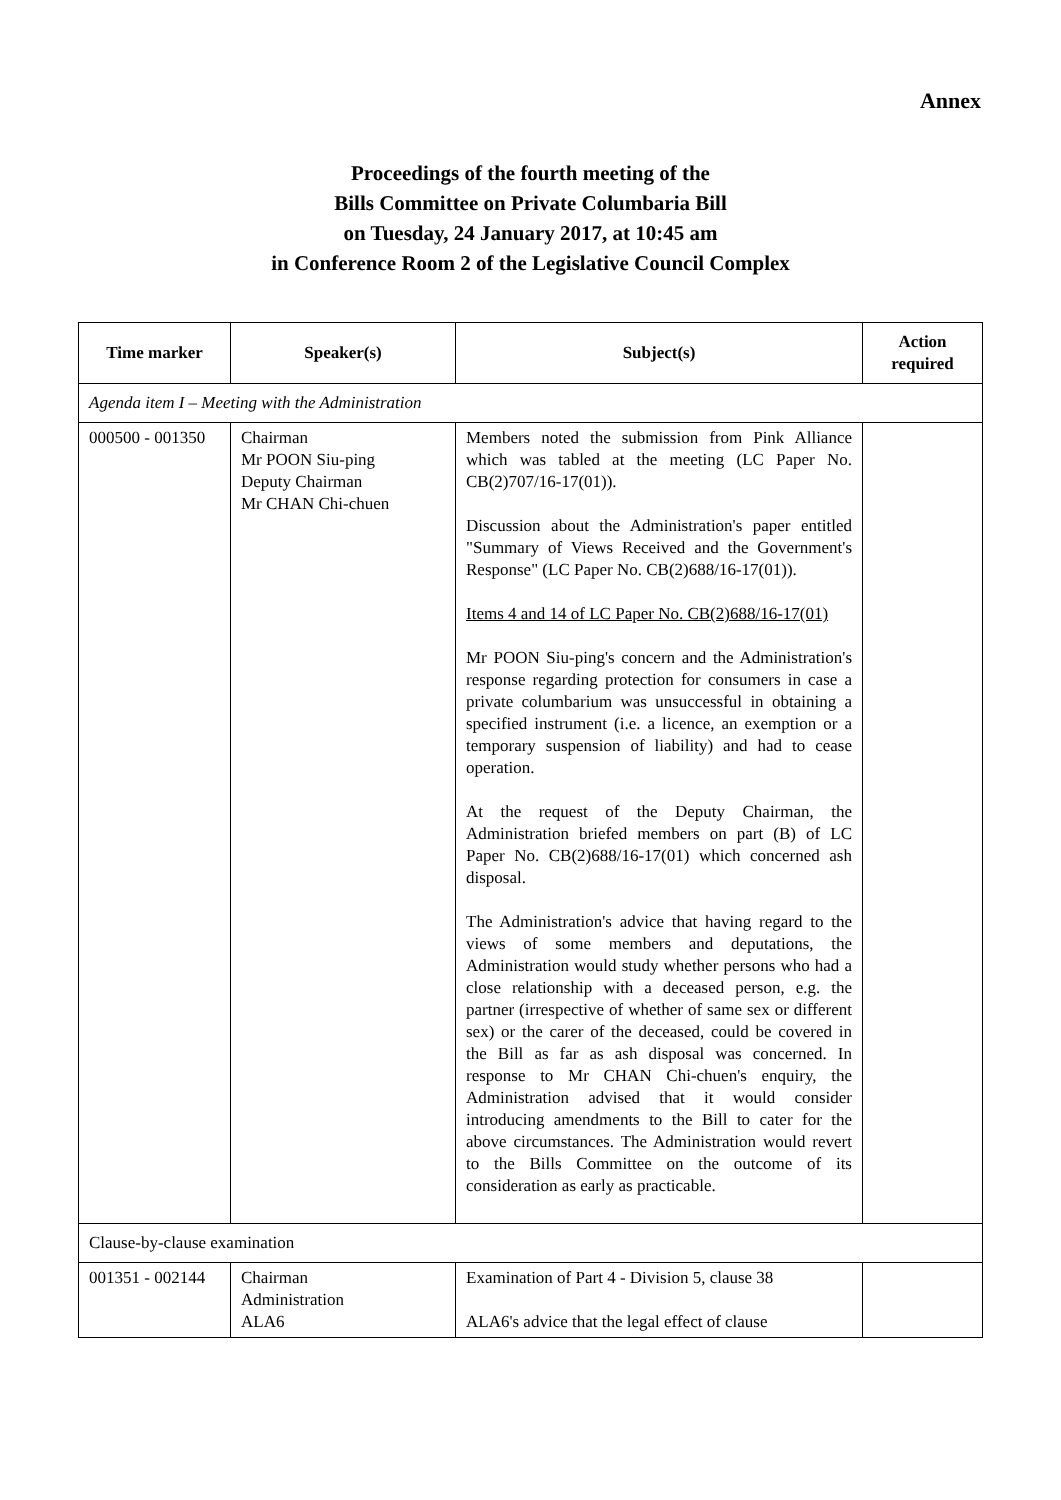Annex
Proceedings of the fourth meeting of the
Bills Committee on Private Columbaria Bill
on Tuesday, 24 January 2017, at 10:45 am
in Conference Room 2 of the Legislative Council Complex
| Time marker | Speaker(s) | Subject(s) | Action required |
| --- | --- | --- | --- |
| Agenda item I – Meeting with the Administration | | | |
| 000500 - 001350 | Chairman Mr POON Siu-ping Deputy Chairman Mr CHAN Chi-chuen | Members noted the submission from Pink Alliance which was tabled at the meeting (LC Paper No. CB(2)707/16-17(01)). Discussion about the Administration's paper entitled "Summary of Views Received and the Government's Response" (LC Paper No. CB(2)688/16-17(01)). Items 4 and 14 of LC Paper No. CB(2)688/16-17(01) Mr POON Siu-ping's concern and the Administration's response regarding protection for consumers in case a private columbarium was unsuccessful in obtaining a specified instrument (i.e. a licence, an exemption or a temporary suspension of liability) and had to cease operation. At the request of the Deputy Chairman, the Administration briefed members on part (B) of LC Paper No. CB(2)688/16-17(01) which concerned ash disposal. The Administration's advice that having regard to the views of some members and deputations, the Administration would study whether persons who had a close relationship with a deceased person, e.g. the partner (irrespective of whether of same sex or different sex) or the carer of the deceased, could be covered in the Bill as far as ash disposal was concerned. In response to Mr CHAN Chi-chuen's enquiry, the Administration advised that it would consider introducing amendments to the Bill to cater for the above circumstances. The Administration would revert to the Bills Committee on the outcome of its consideration as early as practicable. | |
| Clause-by-clause examination | | | |
| 001351 - 002144 | Chairman Administration ALA6 | Examination of Part 4 - Division 5, clause 38 ALA6's advice that the legal effect of clause | |